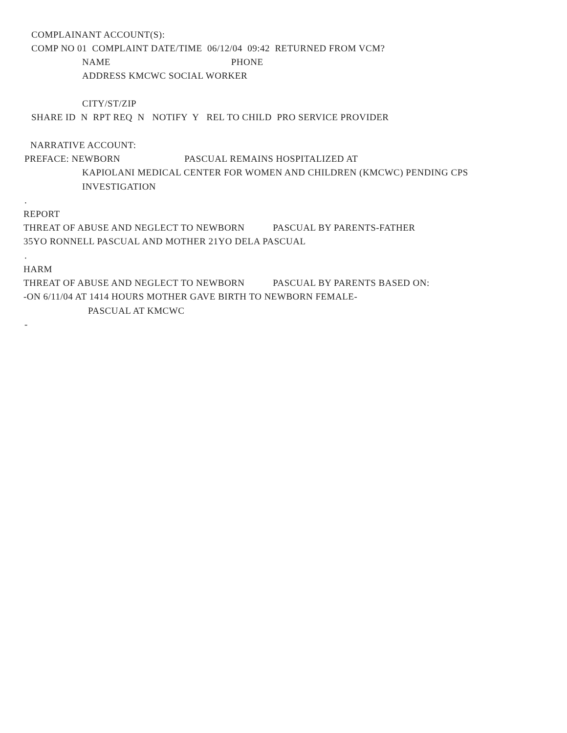COMPLAINANT ACCOUNT(S):
COMP NO 01 COMPLAINT DATE/TIME 06/12/04 09:42 RETURNED FROM VCM?
NAME PHONE
ADDRESS KMCWC SOCIAL WORKER
CITY/ST/ZIP
SHARE ID N RPT REQ N NOTIFY Y REL TO CHILD PRO SERVICE PROVIDER
NARRATIVE ACCOUNT:
PREFACE: NEWBORN PASCUAL REMAINS HOSPITALIZED AT
KAPIOLANI MEDICAL CENTER FOR WOMEN AND CHILDREN (KMCWC) PENDING CPS
INVESTIGATION
.
REPORT
THREAT OF ABUSE AND NEGLECT TO NEWBORN PASCUAL BY PARENTS-FATHER
35YO RONNELL PASCUAL AND MOTHER 21YO DELA PASCUAL
.
HARM
THREAT OF ABUSE AND NEGLECT TO NEWBORN PASCUAL BY PARENTS BASED ON:
-ON 6/11/04 AT 1414 HOURS MOTHER GAVE BIRTH TO NEWBORN FEMALE-
PASCUAL AT KMCWC
-